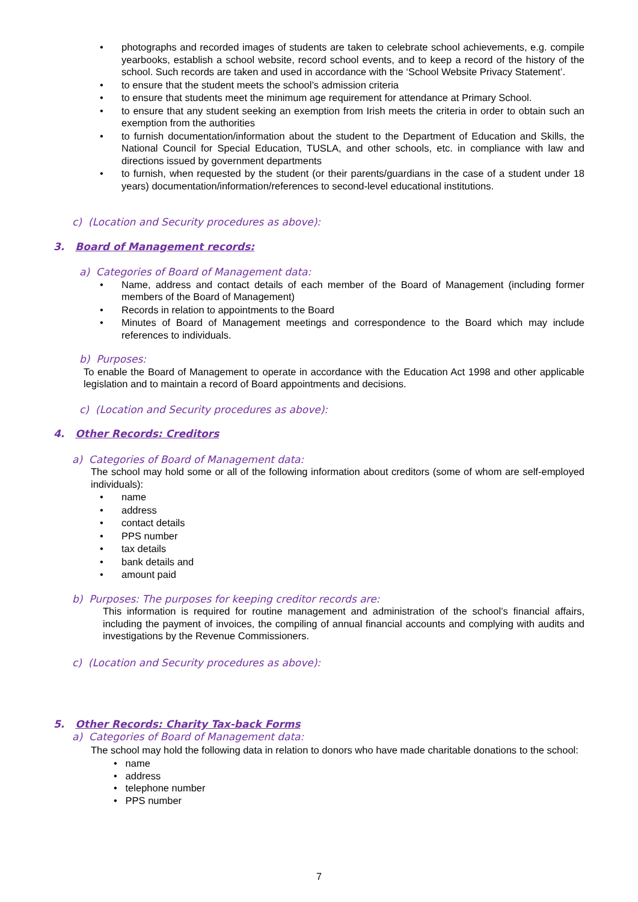• photographs and recorded images of students are taken to celebrate school achievements, e.g. compile yearbooks, establish a school website, record school events, and to keep a record of the history of the school. Such records are taken and used in accordance with the ‘School Website Privacy Statement’.
• to ensure that the student meets the school’s admission criteria
• to ensure that students meet the minimum age requirement for attendance at Primary School.
• to ensure that any student seeking an exemption from Irish meets the criteria in order to obtain such an exemption from the authorities
• to furnish documentation/information about the student to the Department of Education and Skills, the National Council for Special Education, TUSLA, and other schools, etc. in compliance with law and directions issued by government departments
• to furnish, when requested by the student (or their parents/guardians in the case of a student under 18 years) documentation/information/references to second-level educational institutions.
c) (Location and Security procedures as above):
3. Board of Management records:
a) Categories of Board of Management data:
• Name, address and contact details of each member of the Board of Management (including former members of the Board of Management)
• Records in relation to appointments to the Board
• Minutes of Board of Management meetings and correspondence to the Board which may include references to individuals.
b) Purposes:
To enable the Board of Management to operate in accordance with the Education Act 1998 and other applicable legislation and to maintain a record of Board appointments and decisions.
c) (Location and Security procedures as above):
4. Other Records: Creditors
a) Categories of Board of Management data:
The school may hold some or all of the following information about creditors (some of whom are self-employed individuals):
• name
• address
• contact details
• PPS number
• tax details
• bank details and
• amount paid
b) Purposes: The purposes for keeping creditor records are:
This information is required for routine management and administration of the school’s financial affairs, including the payment of invoices, the compiling of annual financial accounts and complying with audits and investigations by the Revenue Commissioners.
c) (Location and Security procedures as above):
5. Other Records: Charity Tax-back Forms
a) Categories of Board of Management data:
The school may hold the following data in relation to donors who have made charitable donations to the school:
• name
• address
• telephone number
• PPS number
7